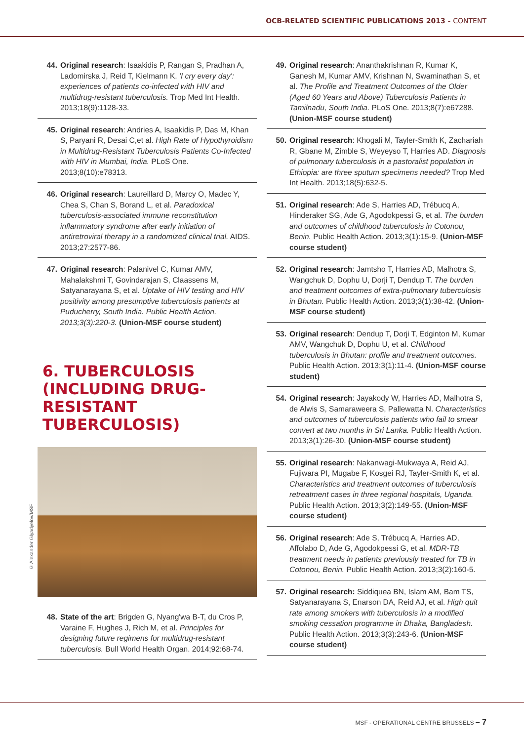OCB-RELATED SCIENTIFIC PUBLICATIONS 2013 - CONTENT
44. Original research: Isaakidis P, Rangan S, Pradhan A, Ladomirska J, Reid T, Kielmann K. 'I cry every day': experiences of patients co-infected with HIV and multidrug-resistant tuberculosis. Trop Med Int Health. 2013;18(9):1128-33.
45. Original research: Andries A, Isaakidis P, Das M, Khan S, Paryani R, Desai C,et al. High Rate of Hypothyroidism in Multidrug-Resistant Tuberculosis Patients Co-Infected with HIV in Mumbai, India. PLoS One. 2013;8(10):e78313.
46. Original research: Laureillard D, Marcy O, Madec Y, Chea S, Chan S, Borand L, et al. Paradoxical tuberculosis-associated immune reconstitution inflammatory syndrome after early initiation of antiretroviral therapy in a randomized clinical trial. AIDS. 2013;27:2577-86.
47. Original research: Palanivel C, Kumar AMV, Mahalakshmi T, Govindarajan S, Claassens M, Satyanarayana S, et al. Uptake of HIV testing and HIV positivity among presumptive tuberculosis patients at Puducherry, South India. Public Health Action. 2013;3(3):220-3. (Union-MSF course student)
6. TUBERCULOSIS
(INCLUDING DRUG-RESISTANT
TUBERCULOSIS)
48. State of the art: Brigden G, Nyang'wa B-T, du Cros P, Varaine F, Hughes J, Rich M, et al. Principles for designing future regimens for multidrug-resistant tuberculosis. Bull World Health Organ. 2014;92:68-74.
49. Original research: Ananthakrishnan R, Kumar K, Ganesh M, Kumar AMV, Krishnan N, Swaminathan S, et al. The Profile and Treatment Outcomes of the Older (Aged 60 Years and Above) Tuberculosis Patients in Tamilnadu, South India. PLoS One. 2013;8(7):e67288. (Union-MSF course student)
50. Original research: Khogali M, Tayler-Smith K, Zachariah R, Gbane M, Zimble S, Weyeyso T, Harries AD. Diagnosis of pulmonary tuberculosis in a pastoralist population in Ethiopia: are three sputum specimens needed? Trop Med Int Health. 2013;18(5):632-5.
51. Original research: Ade S, Harries AD, Trébucq A, Hinderaker SG, Ade G, Agodokpessi G, et al. The burden and outcomes of childhood tuberculosis in Cotonou, Benin. Public Health Action. 2013;3(1):15-9. (Union-MSF course student)
52. Original research: Jamtsho T, Harries AD, Malhotra S, Wangchuk D, Dophu U, Dorji T, Dendup T. The burden and treatment outcomes of extra-pulmonary tuberculosis in Bhutan. Public Health Action. 2013;3(1):38-42. (Union-MSF course student)
53. Original research: Dendup T, Dorji T, Edginton M, Kumar AMV, Wangchuk D, Dophu U, et al. Childhood tuberculosis in Bhutan: profile and treatment outcomes. Public Health Action. 2013;3(1):11-4. (Union-MSF course student)
54. Original research: Jayakody W, Harries AD, Malhotra S, de Alwis S, Samaraweera S, Pallewatta N. Characteristics and outcomes of tuberculosis patients who fail to smear convert at two months in Sri Lanka. Public Health Action. 2013;3(1):26-30. (Union-MSF course student)
55. Original research: Nakanwagi-Mukwaya A, Reid AJ, Fujiwara PI, Mugabe F, Kosgei RJ, Tayler-Smith K, et al. Characteristics and treatment outcomes of tuberculosis retreatment cases in three regional hospitals, Uganda. Public Health Action. 2013;3(2):149-55. (Union-MSF course student)
56. Original research: Ade S, Trébucq A, Harries AD, Affolabo D, Ade G, Agodokpessi G, et al. MDR-TB treatment needs in patients previously treated for TB in Cotonou, Benin. Public Health Action. 2013;3(2):160-5.
57. Original research: Siddiquea BN, Islam AM, Bam TS, Satyanarayana S, Enarson DA, Reid AJ, et al. High quit rate among smokers with tuberculosis in a modified smoking cessation programme in Dhaka, Bangladesh. Public Health Action. 2013;3(3):243-6. (Union-MSF course student)
© Alexander Glyadyelov/MSF
MSF - OPERATIONAL CENTRE BRUSSELS – 7